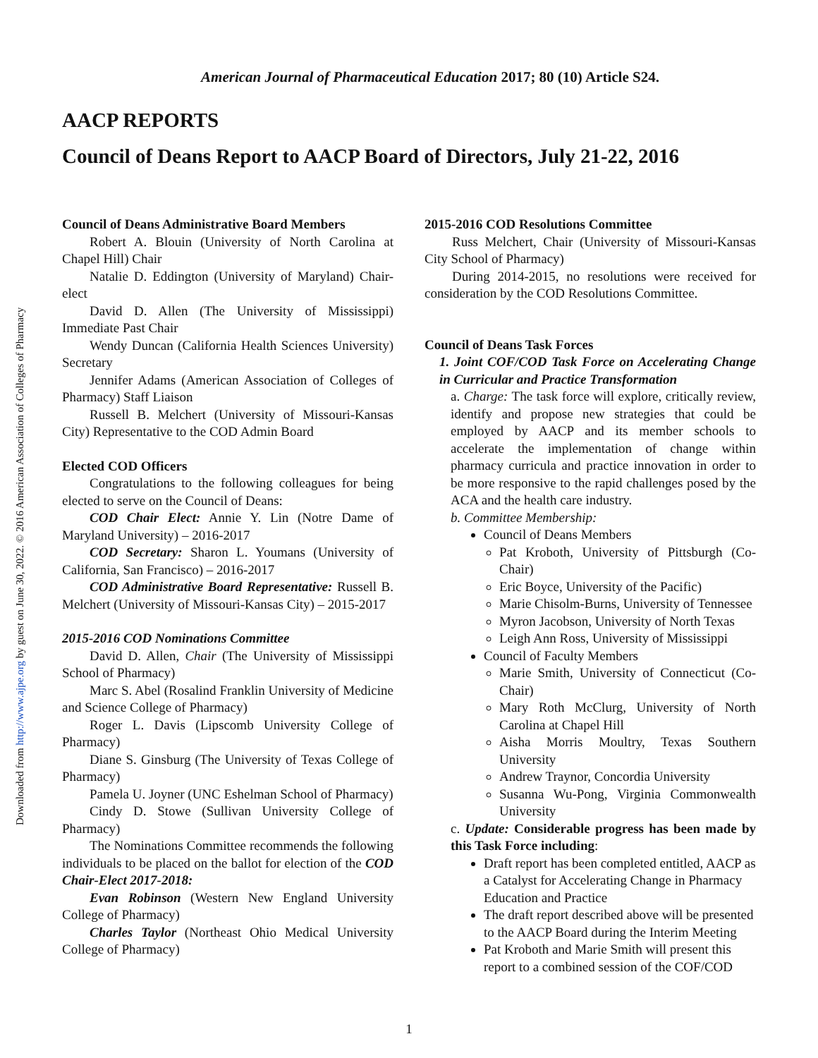Downloaded from http://www.ajpe.org by guest on June 30, 2022. © 2016 American Association of Colleges of Pharmacy
American Journal of Pharmaceutical Education 2017; 80 (10) Article S24.
AACP REPORTS
Council of Deans Report to AACP Board of Directors, July 21-22, 2016
Council of Deans Administrative Board Members
Robert A. Blouin (University of North Carolina at Chapel Hill) Chair
Natalie D. Eddington (University of Maryland) Chair-elect
David D. Allen (The University of Mississippi) Immediate Past Chair
Wendy Duncan (California Health Sciences University) Secretary
Jennifer Adams (American Association of Colleges of Pharmacy) Staff Liaison
Russell B. Melchert (University of Missouri-Kansas City) Representative to the COD Admin Board
Elected COD Officers
Congratulations to the following colleagues for being elected to serve on the Council of Deans:
COD Chair Elect: Annie Y. Lin (Notre Dame of Maryland University) – 2016-2017
COD Secretary: Sharon L. Youmans (University of California, San Francisco) – 2016-2017
COD Administrative Board Representative: Russell B. Melchert (University of Missouri-Kansas City) – 2015-2017
2015-2016 COD Nominations Committee
David D. Allen, Chair (The University of Mississippi School of Pharmacy)
Marc S. Abel (Rosalind Franklin University of Medicine and Science College of Pharmacy)
Roger L. Davis (Lipscomb University College of Pharmacy)
Diane S. Ginsburg (The University of Texas College of Pharmacy)
Pamela U. Joyner (UNC Eshelman School of Pharmacy)
Cindy D. Stowe (Sullivan University College of Pharmacy)
The Nominations Committee recommends the following individuals to be placed on the ballot for election of the COD Chair-Elect 2017-2018:
Evan Robinson (Western New England University College of Pharmacy)
Charles Taylor (Northeast Ohio Medical University College of Pharmacy)
2015-2016 COD Resolutions Committee
Russ Melchert, Chair (University of Missouri-Kansas City School of Pharmacy)
During 2014-2015, no resolutions were received for consideration by the COD Resolutions Committee.
Council of Deans Task Forces
1. Joint COF/COD Task Force on Accelerating Change in Curricular and Practice Transformation
a. Charge: The task force will explore, critically review, identify and propose new strategies that could be employed by AACP and its member schools to accelerate the implementation of change within pharmacy curricula and practice innovation in order to be more responsive to the rapid challenges posed by the ACA and the health care industry.
b. Committee Membership:
Council of Deans Members
Pat Kroboth, University of Pittsburgh (Co-Chair)
Eric Boyce, University of the Pacific)
Marie Chisolm-Burns, University of Tennessee
Myron Jacobson, University of North Texas
Leigh Ann Ross, University of Mississippi
Council of Faculty Members
Marie Smith, University of Connecticut (Co-Chair)
Mary Roth McClurg, University of North Carolina at Chapel Hill
Aisha Morris Moultry, Texas Southern University
Andrew Traynor, Concordia University
Susanna Wu-Pong, Virginia Commonwealth University
c. Update: Considerable progress has been made by this Task Force including:
Draft report has been completed entitled, AACP as a Catalyst for Accelerating Change in Pharmacy Education and Practice
The draft report described above will be presented to the AACP Board during the Interim Meeting
Pat Kroboth and Marie Smith will present this report to a combined session of the COF/COD
1